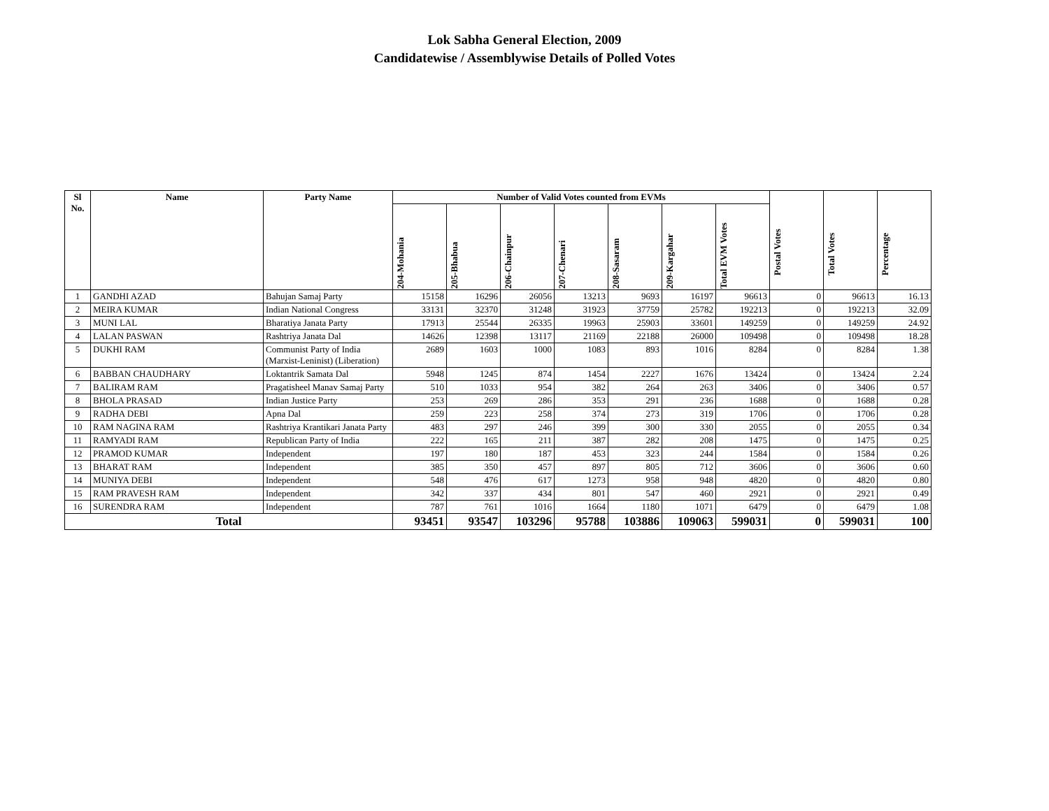Lok Sabha General Election, 2009
Candidatewise / Assemblywise Details of Polled Votes
| Sl No. | Name | Party Name | Number of Valid Votes counted from EVMs | | | | | | | Postal Votes | Total Votes | Percentage |
| --- | --- | --- | --- | --- | --- | --- | --- | --- | --- | --- | --- | --- |
| | | | 204-Mohania | 205-Bhabua | 206-Chainpur | 207-Chenari | 208-Sasaram | 209-Kargahar | Total EVM Votes | | | |
| 1 | GANDHI AZAD | Bahujan Samaj Party | 15158 | 16296 | 26056 | 13213 | 9693 | 16197 | 96613 | 0 | 96613 | 16.13 |
| 2 | MEIRA KUMAR | Indian National Congress | 33131 | 32370 | 31248 | 31923 | 37759 | 25782 | 192213 | 0 | 192213 | 32.09 |
| 3 | MUNI LAL | Bharatiya Janata Party | 17913 | 25544 | 26335 | 19963 | 25903 | 33601 | 149259 | 0 | 149259 | 24.92 |
| 4 | LALAN PASWAN | Rashtriya Janata Dal | 14626 | 12398 | 13117 | 21169 | 22188 | 26000 | 109498 | 0 | 109498 | 18.28 |
| 5 | DUKHI RAM | Communist Party of India (Marxist-Leninist) (Liberation) | 2689 | 1603 | 1000 | 1083 | 893 | 1016 | 8284 | 0 | 8284 | 1.38 |
| 6 | BABBAN CHAUDHARY | Loktantrik Samata Dal | 5948 | 1245 | 874 | 1454 | 2227 | 1676 | 13424 | 0 | 13424 | 2.24 |
| 7 | BALIRAM RAM | Pragatisheel Manav Samaj Party | 510 | 1033 | 954 | 382 | 264 | 263 | 3406 | 0 | 3406 | 0.57 |
| 8 | BHOLA PRASAD | Indian Justice Party | 253 | 269 | 286 | 353 | 291 | 236 | 1688 | 0 | 1688 | 0.28 |
| 9 | RADHA DEBI | Apna Dal | 259 | 223 | 258 | 374 | 273 | 319 | 1706 | 0 | 1706 | 0.28 |
| 10 | RAM NAGINA RAM | Rashtriya Krantikari Janata Party | 483 | 297 | 246 | 399 | 300 | 330 | 2055 | 0 | 2055 | 0.34 |
| 11 | RAMYADI RAM | Republican Party of India | 222 | 165 | 211 | 387 | 282 | 208 | 1475 | 0 | 1475 | 0.25 |
| 12 | PRAMOD KUMAR | Independent | 197 | 180 | 187 | 453 | 323 | 244 | 1584 | 0 | 1584 | 0.26 |
| 13 | BHARAT RAM | Independent | 385 | 350 | 457 | 897 | 805 | 712 | 3606 | 0 | 3606 | 0.60 |
| 14 | MUNIYA DEBI | Independent | 548 | 476 | 617 | 1273 | 958 | 948 | 4820 | 0 | 4820 | 0.80 |
| 15 | RAM PRAVESH RAM | Independent | 342 | 337 | 434 | 801 | 547 | 460 | 2921 | 0 | 2921 | 0.49 |
| 16 | SURENDRA RAM | Independent | 787 | 761 | 1016 | 1664 | 1180 | 1071 | 6479 | 0 | 6479 | 1.08 |
| Total | | | 93451 | 93547 | 103296 | 95788 | 103886 | 109063 | 599031 | 0 | 599031 | 100 |